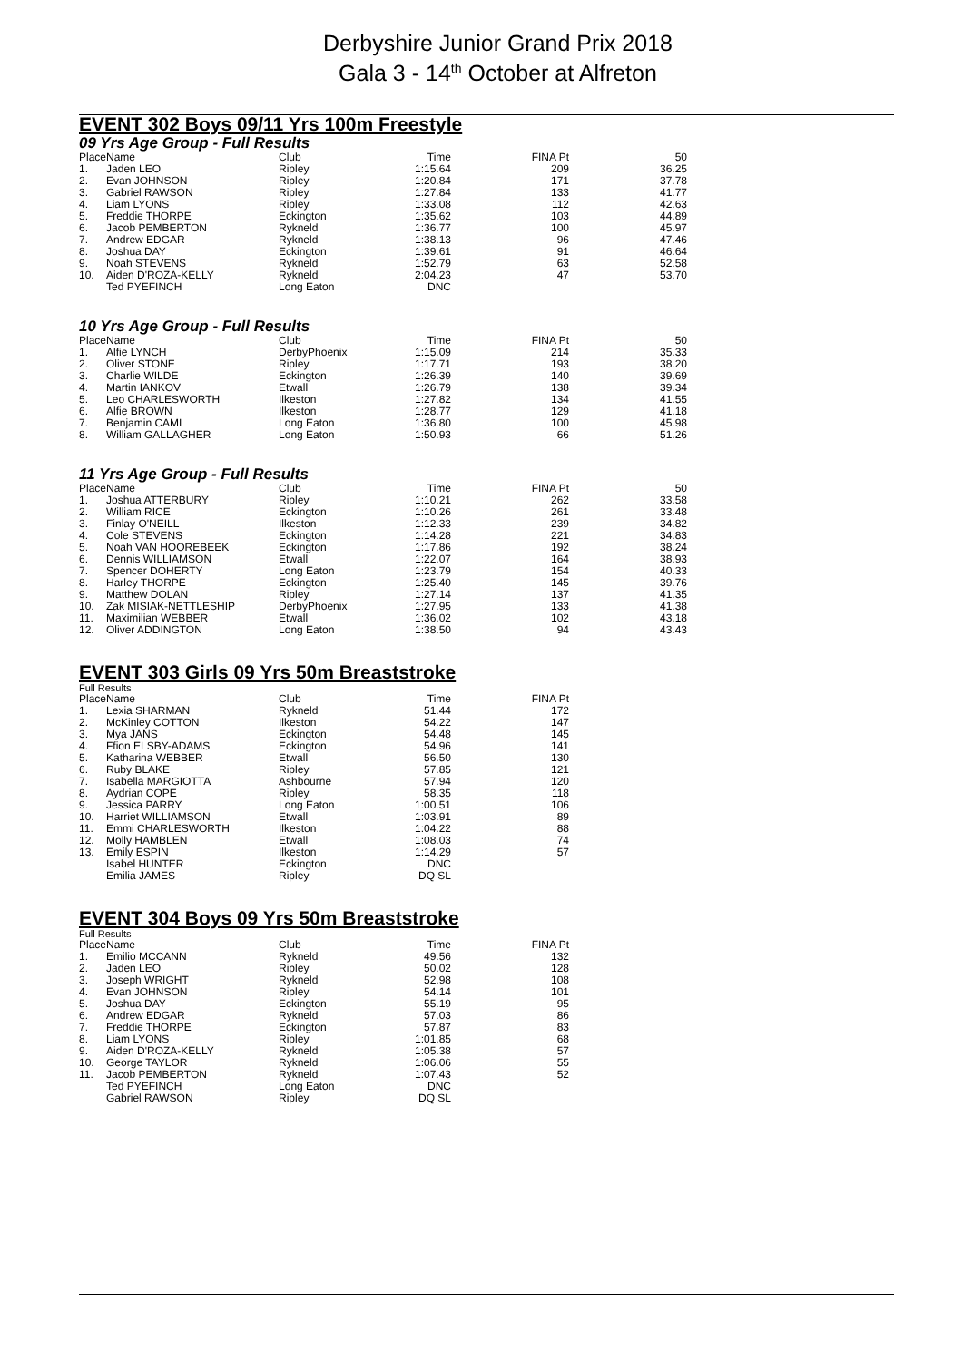Derbyshire Junior Grand Prix 2018
Gala 3 - 14<sup>th</sup> October at Alfreton
EVENT 302 Boys 09/11 Yrs 100m Freestyle
09 Yrs Age Group - Full Results
| Place | Name | Club | Time | FINA Pt | 50 |
| --- | --- | --- | --- | --- | --- |
| 1. | Jaden LEO | Ripley | 1:15.64 | 209 | 36.25 |
| 2. | Evan JOHNSON | Ripley | 1:20.84 | 171 | 37.78 |
| 3. | Gabriel RAWSON | Ripley | 1:27.84 | 133 | 41.77 |
| 4. | Liam LYONS | Ripley | 1:33.08 | 112 | 42.63 |
| 5. | Freddie THORPE | Eckington | 1:35.62 | 103 | 44.89 |
| 6. | Jacob PEMBERTON | Rykneld | 1:36.77 | 100 | 45.97 |
| 7. | Andrew EDGAR | Rykneld | 1:38.13 | 96 | 47.46 |
| 8. | Joshua DAY | Eckington | 1:39.61 | 91 | 46.64 |
| 9. | Noah STEVENS | Rykneld | 1:52.79 | 63 | 52.58 |
| 10. | Aiden D'ROZA-KELLY | Rykneld | 2:04.23 | 47 | 53.70 |
| | Ted PYEFINCH | Long Eaton | DNC | | |
10 Yrs Age Group - Full Results
| Place | Name | Club | Time | FINA Pt | 50 |
| --- | --- | --- | --- | --- | --- |
| 1. | Alfie LYNCH | DerbyPhoenix | 1:15.09 | 214 | 35.33 |
| 2. | Oliver STONE | Ripley | 1:17.71 | 193 | 38.20 |
| 3. | Charlie WILDE | Eckington | 1:26.39 | 140 | 39.69 |
| 4. | Martin IANKOV | Etwall | 1:26.79 | 138 | 39.34 |
| 5. | Leo CHARLESWORTH | Ilkeston | 1:27.82 | 134 | 41.55 |
| 6. | Alfie BROWN | Ilkeston | 1:28.77 | 129 | 41.18 |
| 7. | Benjamin CAMI | Long Eaton | 1:36.80 | 100 | 45.98 |
| 8. | William GALLAGHER | Long Eaton | 1:50.93 | 66 | 51.26 |
11 Yrs Age Group - Full Results
| Place | Name | Club | Time | FINA Pt | 50 |
| --- | --- | --- | --- | --- | --- |
| 1. | Joshua ATTERBURY | Ripley | 1:10.21 | 262 | 33.58 |
| 2. | William RICE | Eckington | 1:10.26 | 261 | 33.48 |
| 3. | Finlay O'NEILL | Ilkeston | 1:12.33 | 239 | 34.82 |
| 4. | Cole STEVENS | Eckington | 1:14.28 | 221 | 34.83 |
| 5. | Noah VAN HOOREBEEK | Eckington | 1:17.86 | 192 | 38.24 |
| 6. | Dennis WILLIAMSON | Etwall | 1:22.07 | 164 | 38.93 |
| 7. | Spencer DOHERTY | Long Eaton | 1:23.79 | 154 | 40.33 |
| 8. | Harley THORPE | Eckington | 1:25.40 | 145 | 39.76 |
| 9. | Matthew DOLAN | Ripley | 1:27.14 | 137 | 41.35 |
| 10. | Zak MISIAK-NETTLESHIP | DerbyPhoenix | 1:27.95 | 133 | 41.38 |
| 11. | Maximilian WEBBER | Etwall | 1:36.02 | 102 | 43.18 |
| 12. | Oliver ADDINGTON | Long Eaton | 1:38.50 | 94 | 43.43 |
EVENT 303 Girls 09 Yrs 50m Breaststroke
Full Results
| Place | Name | Club | Time | FINA Pt |
| --- | --- | --- | --- | --- |
| 1. | Lexia SHARMAN | Rykneld | 51.44 | 172 |
| 2. | McKinley COTTON | Ilkeston | 54.22 | 147 |
| 3. | Mya JANS | Eckington | 54.48 | 145 |
| 4. | Ffion ELSBY-ADAMS | Eckington | 54.96 | 141 |
| 5. | Katharina WEBBER | Etwall | 56.50 | 130 |
| 6. | Ruby BLAKE | Ripley | 57.85 | 121 |
| 7. | Isabella MARGIOTTA | Ashbourne | 57.94 | 120 |
| 8. | Aydrian COPE | Ripley | 58.35 | 118 |
| 9. | Jessica PARRY | Long Eaton | 1:00.51 | 106 |
| 10. | Harriet WILLIAMSON | Etwall | 1:03.91 | 89 |
| 11. | Emmi CHARLESWORTH | Ilkeston | 1:04.22 | 88 |
| 12. | Molly HAMBLEN | Etwall | 1:08.03 | 74 |
| 13. | Emily ESPIN | Ilkeston | 1:14.29 | 57 |
| | Isabel HUNTER | Eckington | DNC | |
| | Emilia JAMES | Ripley | DQ SL | |
EVENT 304 Boys 09 Yrs 50m Breaststroke
Full Results
| Place | Name | Club | Time | FINA Pt |
| --- | --- | --- | --- | --- |
| 1. | Emilio MCCANN | Rykneld | 49.56 | 132 |
| 2. | Jaden LEO | Ripley | 50.02 | 128 |
| 3. | Joseph WRIGHT | Rykneld | 52.98 | 108 |
| 4. | Evan JOHNSON | Ripley | 54.14 | 101 |
| 5. | Joshua DAY | Eckington | 55.19 | 95 |
| 6. | Andrew EDGAR | Rykneld | 57.03 | 86 |
| 7. | Freddie THORPE | Eckington | 57.87 | 83 |
| 8. | Liam LYONS | Ripley | 1:01.85 | 68 |
| 9. | Aiden D'ROZA-KELLY | Rykneld | 1:05.38 | 57 |
| 10. | George TAYLOR | Rykneld | 1:06.06 | 55 |
| 11. | Jacob PEMBERTON | Rykneld | 1:07.43 | 52 |
| | Ted PYEFINCH | Long Eaton | DNC | |
| | Gabriel RAWSON | Ripley | DQ SL | |